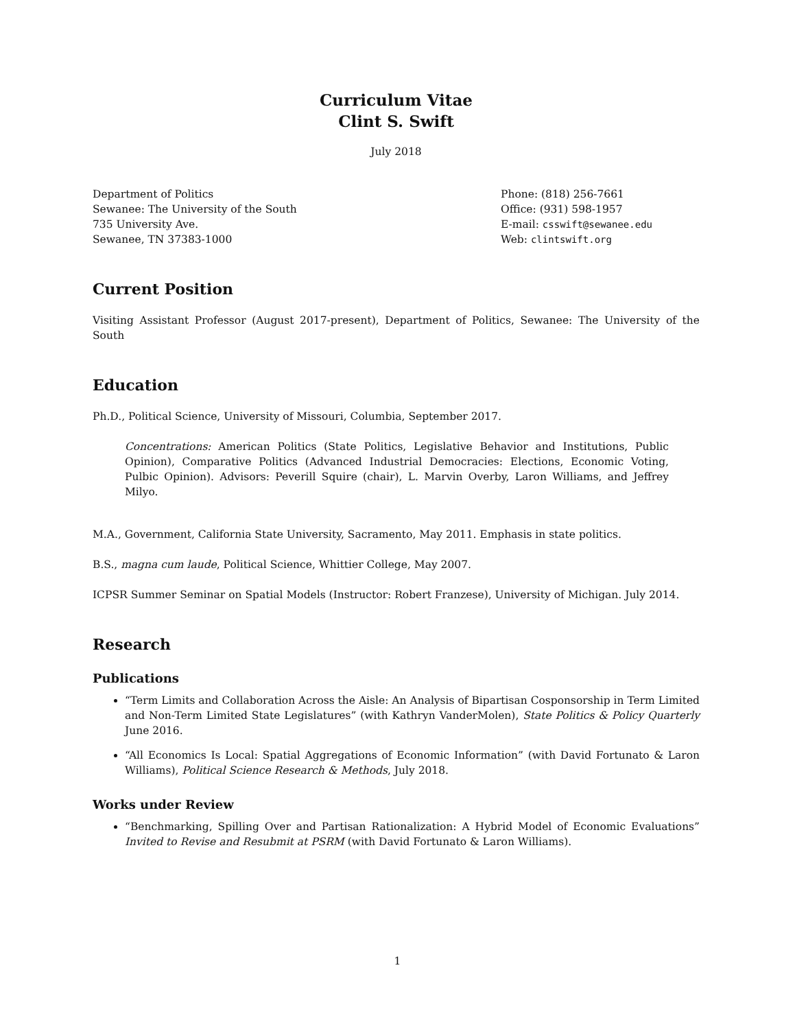Curriculum Vitae
Clint S. Swift
July 2018
Department of Politics
Sewanee: The University of the South
735 University Ave.
Sewanee, TN 37383-1000
Phone: (818) 256-7661
Office: (931) 598-1957
E-mail: csswift@sewanee.edu
Web: clintswift.org
Current Position
Visiting Assistant Professor (August 2017-present), Department of Politics, Sewanee: The University of the South
Education
Ph.D., Political Science, University of Missouri, Columbia, September 2017.
Concentrations: American Politics (State Politics, Legislative Behavior and Institutions, Public Opinion), Comparative Politics (Advanced Industrial Democracies: Elections, Economic Voting, Pulbic Opinion). Advisors: Peverill Squire (chair), L. Marvin Overby, Laron Williams, and Jeffrey Milyo.
M.A., Government, California State University, Sacramento, May 2011. Emphasis in state politics.
B.S., magna cum laude, Political Science, Whittier College, May 2007.
ICPSR Summer Seminar on Spatial Models (Instructor: Robert Franzese), University of Michigan. July 2014.
Research
Publications
“Term Limits and Collaboration Across the Aisle: An Analysis of Bipartisan Cosponsorship in Term Limited and Non-Term Limited State Legislatures” (with Kathryn VanderMolen), State Politics & Policy Quarterly June 2016.
“All Economics Is Local: Spatial Aggregations of Economic Information” (with David Fortunato & Laron Williams), Political Science Research & Methods, July 2018.
Works under Review
“Benchmarking, Spilling Over and Partisan Rationalization: A Hybrid Model of Economic Evaluations” Invited to Revise and Resubmit at PSRM (with David Fortunato & Laron Williams).
1